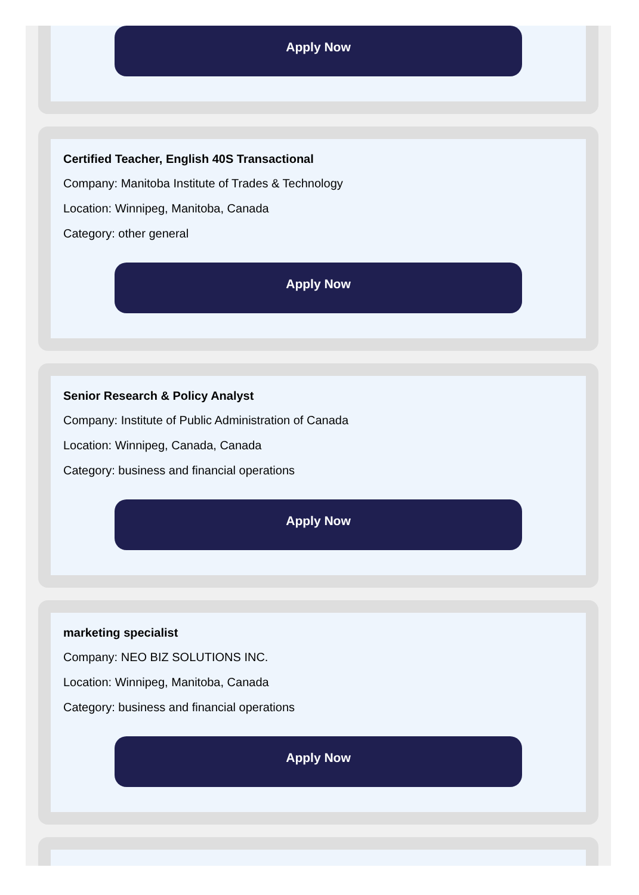Apply Now
Certified Teacher, English 40S Transactional
Company: Manitoba Institute of Trades & Technology
Location: Winnipeg, Manitoba, Canada
Category: other general
Apply Now
Senior Research & Policy Analyst
Company: Institute of Public Administration of Canada
Location: Winnipeg, Canada, Canada
Category: business and financial operations
Apply Now
marketing specialist
Company: NEO BIZ SOLUTIONS INC.
Location: Winnipeg, Manitoba, Canada
Category: business and financial operations
Apply Now